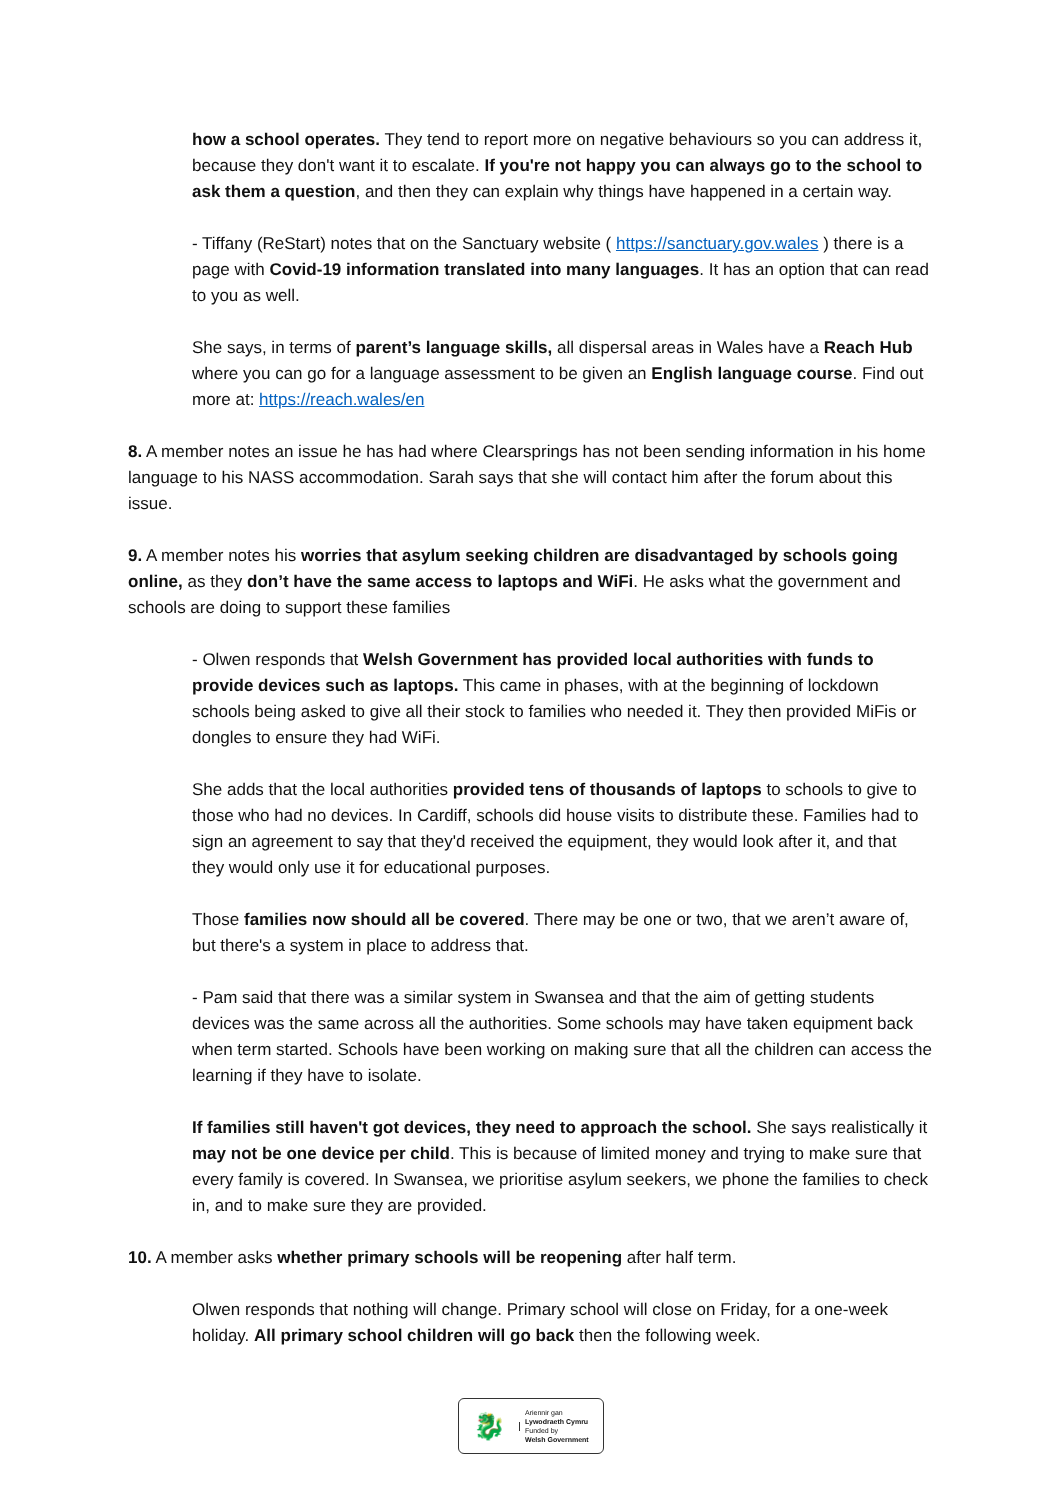how a school operates. They tend to report more on negative behaviours so you can address it, because they don't want it to escalate. If you're not happy you can always go to the school to ask them a question, and then they can explain why things have happened in a certain way.
- Tiffany (ReStart) notes that on the Sanctuary website ( https://sanctuary.gov.wales ) there is a page with Covid-19 information translated into many languages. It has an option that can read to you as well.
She says, in terms of parent’s language skills, all dispersal areas in Wales have a Reach Hub where you can go for a language assessment to be given an English language course. Find out more at: https://reach.wales/en
8. A member notes an issue he has had where Clearsprings has not been sending information in his home language to his NASS accommodation. Sarah says that she will contact him after the forum about this issue.
9. A member notes his worries that asylum seeking children are disadvantaged by schools going online, as they don’t have the same access to laptops and WiFi. He asks what the government and schools are doing to support these families
- Olwen responds that Welsh Government has provided local authorities with funds to provide devices such as laptops. This came in phases, with at the beginning of lockdown schools being asked to give all their stock to families who needed it. They then provided MiFis or dongles to ensure they had WiFi.
She adds that the local authorities provided tens of thousands of laptops to schools to give to those who had no devices. In Cardiff, schools did house visits to distribute these. Families had to sign an agreement to say that they'd received the equipment, they would look after it, and that they would only use it for educational purposes.
Those families now should all be covered. There may be one or two, that we aren’t aware of, but there's a system in place to address that.
- Pam said that there was a similar system in Swansea and that the aim of getting students devices was the same across all the authorities. Some schools may have taken equipment back when term started. Schools have been working on making sure that all the children can access the learning if they have to isolate.
If families still haven't got devices, they need to approach the school. She says realistically it may not be one device per child. This is because of limited money and trying to make sure that every family is covered. In Swansea, we prioritise asylum seekers, we phone the families to check in, and to make sure they are provided.
10. A member asks whether primary schools will be reopening after half term.
Olwen responds that nothing will change. Primary school will close on Friday, for a one-week holiday. All primary school children will go back then the following week.
🐉
Ariennir gan
Lywodraeth Cymru
Funded by
Welsh Government